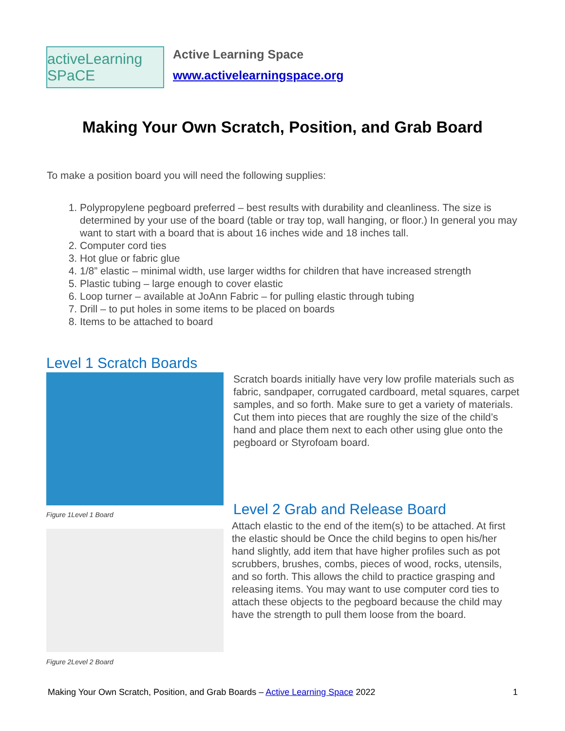activeLearning SPaCE
Active Learning Space
www.activelearningspace.org
Making Your Own Scratch, Position, and Grab Board
To make a position board you will need the following supplies:
1. Polypropylene pegboard preferred – best results with durability and cleanliness. The size is determined by your use of the board (table or tray top, wall hanging, or floor.) In general you may want to start with a board that is about 16 inches wide and 18 inches tall.
2. Computer cord ties
3. Hot glue or fabric glue
4. 1/8” elastic – minimal width, use larger widths for children that have increased strength
5. Plastic tubing – large enough to cover elastic
6. Loop turner – available at JoAnn Fabric – for pulling elastic through tubing
7. Drill – to put holes in some items to be placed on boards
8. Items to be attached to board
Level 1 Scratch Boards
Scratch boards initially have very low profile materials such as fabric, sandpaper, corrugated cardboard, metal squares, carpet samples, and so forth. Make sure to get a variety of materials. Cut them into pieces that are roughly the size of the child’s hand and place them next to each other using glue onto the pegboard or Styrofoam board.
Figure 1Level 1 Board Level 2 Grab and Release Board
Attach elastic to the end of the item(s) to be attached. At first the elastic should be Once the child begins to open his/her hand slightly, add item that have higher profiles such as pot scrubbers, brushes, combs, pieces of wood, rocks, utensils, and so forth. This allows the child to practice grasping and releasing items. You may want to use computer cord ties to attach these objects to the pegboard because the child may have the strength to pull them loose from the board.
Figure 2Level 2 Board
Making Your Own Scratch, Position, and Grab Boards – Active Learning Space 2022 1